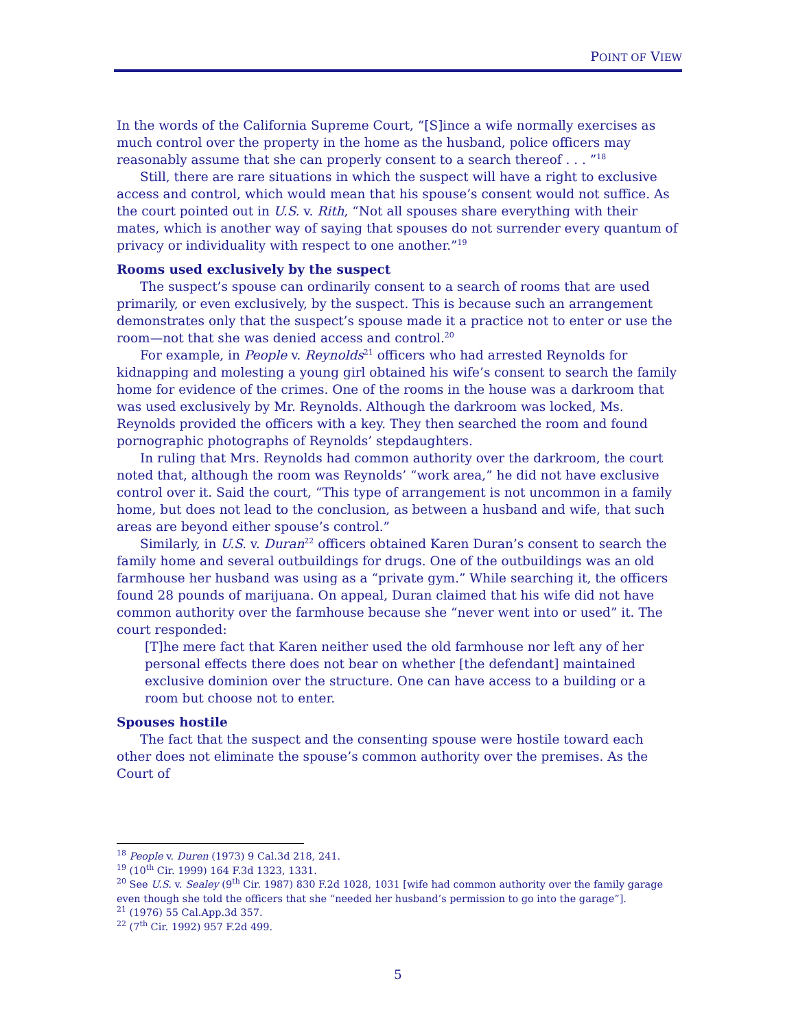POINT OF VIEW
In the words of the California Supreme Court, “[S]ince a wife normally exercises as much control over the property in the home as the husband, police officers may reasonably assume that she can properly consent to a search thereof . . . ”<sup>18</sup>
Still, there are rare situations in which the suspect will have a right to exclusive access and control, which would mean that his spouse’s consent would not suffice. As the court pointed out in U.S. v. Rith, “Not all spouses share everything with their mates, which is another way of saying that spouses do not surrender every quantum of privacy or individuality with respect to one another.”<sup>19</sup>
Rooms used exclusively by the suspect
The suspect’s spouse can ordinarily consent to a search of rooms that are used primarily, or even exclusively, by the suspect. This is because such an arrangement demonstrates only that the suspect’s spouse made it a practice not to enter or use the room—not that she was denied access and control.<sup>20</sup>
For example, in People v. Reynolds<sup>21</sup> officers who had arrested Reynolds for kidnapping and molesting a young girl obtained his wife’s consent to search the family home for evidence of the crimes. One of the rooms in the house was a darkroom that was used exclusively by Mr. Reynolds. Although the darkroom was locked, Ms. Reynolds provided the officers with a key. They then searched the room and found pornographic photographs of Reynolds’ stepdaughters.
In ruling that Mrs. Reynolds had common authority over the darkroom, the court noted that, although the room was Reynolds’ “work area,” he did not have exclusive control over it. Said the court, “This type of arrangement is not uncommon in a family home, but does not lead to the conclusion, as between a husband and wife, that such areas are beyond either spouse’s control.”
Similarly, in U.S. v. Duran<sup>22</sup> officers obtained Karen Duran’s consent to search the family home and several outbuildings for drugs. One of the outbuildings was an old farmhouse her husband was using as a “private gym.” While searching it, the officers found 28 pounds of marijuana. On appeal, Duran claimed that his wife did not have common authority over the farmhouse because she “never went into or used” it. The court responded:
[T]he mere fact that Karen neither used the old farmhouse nor left any of her personal effects there does not bear on whether [the defendant] maintained exclusive dominion over the structure. One can have access to a building or a room but choose not to enter.
Spouses hostile
The fact that the suspect and the consenting spouse were hostile toward each other does not eliminate the spouse’s common authority over the premises. As the Court of
<sup>18</sup> People v. Duren (1973) 9 Cal.3d 218, 241.
<sup>19</sup> (10<sup>th</sup> Cir. 1999) 164 F.3d 1323, 1331.
<sup>20</sup> See U.S. v. Sealey (9<sup>th</sup> Cir. 1987) 830 F.2d 1028, 1031 [wife had common authority over the family garage even though she told the officers that she “needed her husband’s permission to go into the garage”].
<sup>21</sup> (1976) 55 Cal.App.3d 357.
<sup>22</sup> (7<sup>th</sup> Cir. 1992) 957 F.2d 499.
5